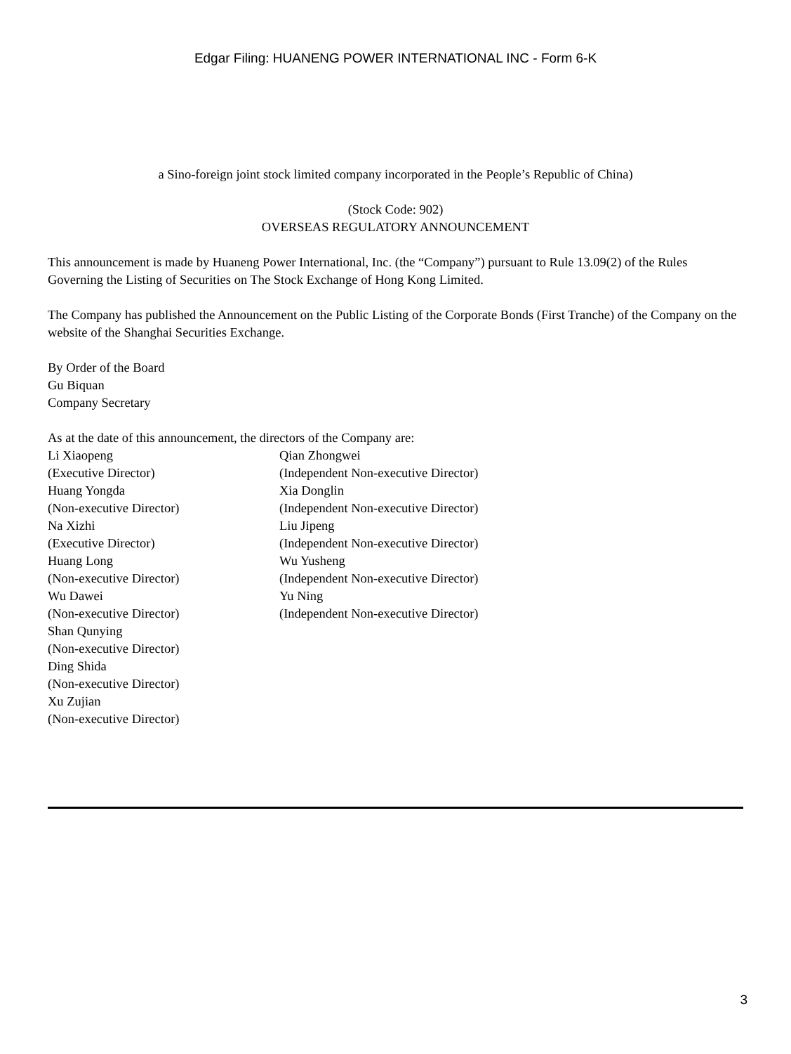Edgar Filing: HUANENG POWER INTERNATIONAL INC - Form 6-K
a Sino-foreign joint stock limited company incorporated in the People’s Republic of China)
(Stock Code: 902)
OVERSEAS REGULATORY ANNOUNCEMENT
This announcement is made by Huaneng Power International, Inc. (the “Company”) pursuant to Rule 13.09(2) of the Rules Governing the Listing of Securities on The Stock Exchange of Hong Kong Limited.
The Company has published the Announcement on the Public Listing of the Corporate Bonds (First Tranche) of the Company on the website of the Shanghai Securities Exchange.
By Order of the Board
Gu Biquan
Company Secretary
As at the date of this announcement, the directors of the Company are:
| Li Xiaopeng (Executive Director) Huang Yongda (Non-executive Director) Na Xizhi (Executive Director) Huang Long (Non-executive Director) Wu Dawei (Non-executive Director) Shan Qunying (Non-executive Director) Ding Shida (Non-executive Director) Xu Zujian (Non-executive Director) | Qian Zhongwei (Independent Non-executive Director) Xia Donglin (Independent Non-executive Director) Liu Jipeng (Independent Non-executive Director) Wu Yusheng (Independent Non-executive Director) Yu Ning (Independent Non-executive Director) |
3